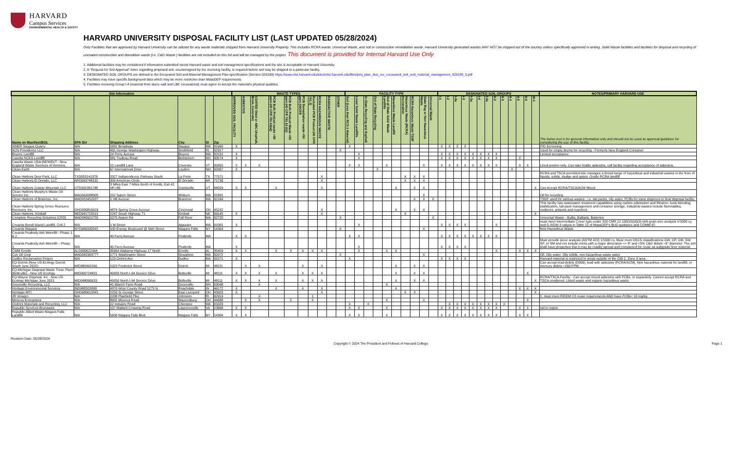HARVARD
Campus Services
ENVIRONMENTAL HEALTH & SAFETY
HARVARD UNIVERSITY DISPOSAL FACILITY LIST (LAST UPDATED 05/28/2024)
Only Facilities that are approved by Harvard University can be utilized for any waste materials shipped from Harvard University Property. This includes RCRA waste, Universal Waste, and soil or construction remediation waste. Harvard University generated wastes MAY NOT be shipped out of the country unless specifically approved in writing. Solid Waste facilities and facilities for disposal and recycling of uncoated construction and demolition waste (i.e. C&D Waste ) facilities are not included on this list and will be managed by the project. This document is provided for Internal Harvard Use Only.
1. Additional facilities may be considered if information submitted meets Harvard waste and soil management specifications and the site is acceptable to Harvard University.
2. A "Request for Soil Approval" letter regarding proposed soil, countersigned by the receiving facility, is required before soil may be shipped to a particular facility.
3. DESIGNATED SOIL GROUPS are defined in the Excavated Soil and Material Management Plan specification (Section 026100) https://www.ehs.harvard.edu/sites/ehs.harvard.edu/files/proj_plan_des_rev_excavated_soil_and_material_management_026100_0.pdf
4. Facilities may have specific background data which may be more restrictive than MassDEP requirements.
5. Facilities receiving Group I-4 (material from slurry wall and LBE excavations) must agree to accept the material's physical qualities.
| Site Information | | | | | | WASTE TYPES | | | | | | | | | | FACILITY TYPE | | | | | | | | | | DESIGNATED SOIL GROUPS | | | | | | | | | | | | | NOTES/PRIMARY HARVARD USE |
| --- | --- | --- | --- | --- | --- | --- | --- | --- | --- | --- | --- | --- | --- | --- | --- | --- | --- | --- | --- | --- | --- | --- | --- | --- | --- | --- | --- | --- | --- | --- | --- | --- | --- | --- | --- | --- | --- | --- | --- |
| Name on Manifest/BOL | EPA ID# | Shipping Address | City | St | Zip | APPROVED SOIL FACILITY | ASBESTOS | COATED Steel or ABC (Asphalt, Brick, Concrete) | PCB Bulk Product waste >50 ppm (40 CFR 761.62(a)) | PCB Bulk Product Waste >50 ppm (40 CFR 761.62 (b)) | PCB Remediation waste <50 ppm (40CFR | Excluded PCB Product (40 CFR 761.3) | RCRA HAZARDOUS WASTE | RADIOACTIVE WASTE | OTHER | Soil (Less than RCS-1 Material) | Lined Solid Waste Landfills | In-State Recycling and Asphalt | Out of State Recycling | Out of State Solid Waste Landfills | Hazardous Waste Landfill | Hazardous Waste (RCRA) Incineration | RCRA Hazardous Waste TSDF | State Reg or Non Hazardous Waste | Universal Waste | I-1 | I-2 | I-2a | I-3 | I-3a | I-4 | I-4a | II-2 | II-3 | II-4 | II-5 | II-6 | III-1 | The below text is for general information only and should not be used as approval guidance for considering the use of this facility. |
| AINER Saugus Quarry | N/A | 1831 Broadway | Saugus | MA | 01960 | X | | | | | | | | | | X | | | | | | | | | | X | X | X | X | | | | | | | | | | PID Screening |
| ACN Providence LLC | N/A | 455 George Washington Highway | Smithfield | RI | 02917 | | | | | | | | | | X | | | | | | | | | | | | | | | | | | | | | | | | Used for empty drums for recycling - Formerly New England Container |
| Bourne Landfill | N/A | 24 Perry Avenue | Bourne | MA | 02532 | X | | | | | | | | | | | X | | | | | | | | | X | X | X | X | X | X | X | X | | | | | | Limited acceptance |
| Casella NCES Landfill | N/A | 581 Trudeau Road | Bethlehem | NH | 03574 | X | | | | | | | | | | | X | | | | | | | | | X | X | X | X | X | X | X | X | | | X | | | |
| Casella Waste USA (NEWSVT - New England Waste Services of Vermont, | N/A | 21 Landfill Lane | Coventry | VT | 05855 | X | X | X | | | | | | | | X | X | | | X | | | | X | | X | X | X | X | X | X | X | X | | | X | X | | Lined portion only. Can take friable asbestos, call facility regarding acceptance of asbestos. |
| Clean Earth | N/A | 67 International Drive | Loudon | NH | 03307 | X | | | | | | | | | | | | | X | | | | | | | | | | | | | | | | X | | | | |
| Clean Harbors Deer Park, LLC | TXD055141378 | 2027 Independence Parkway South | La Porte | TX | 77571 | | | | | | | | X | | | | | | | | | X | X | X | | | | | | | | | | | | | | | RCRA and TSCA permitted site manages a broad range of hazardous and industrial wastes in the from of liquids, solids, sludge and gases. Onsite RCRA landfill |
| Clean Harbors El Dorado, LLC | ARD069748192 | 309 American Circle | El Dorado | AR | 71730 | | | | | | | | X | | | | | | | | | X | X | X | | | | | | | | | | | | | | | |
| Clean Harbors Grassy Mountain LLC | UTD991301748 | 3 Miles East 7 Miles North of Knolls, Exit 41 off I-80 | Grantsville | UT | 84029 | X | X | | X | | | | X | | | | | | | | X | | X | X | | | | | | | | | | | | | | X | Can Accept RCRA/TSCA/ACM Mixed |
| Clean Harbors Murphy's Waste Oil Service Inc. | MAD066588005 | 252 Salem Street | Woburn | MA | 01801 | | | | | | | | | | | | | | | | | | | X | | | | | | | | | | | | | | | Oil for recycling |
| Clean Harbors of Braintree, Inc. | MAD053452637 | 1 Hill Avenue | Braintree | MA | 02184 | | | | | | | | | | | | | | | | | | X | X | X | | | | | | | | | | | | | | TSDF used for various wastes - i.e. lab packs, oily water, PCBs for trans shipment to final disposal facility. |
| Clean Harbors Spring Grove Resource Recovery, Inc. | OHD000816629 | 4879 Spring Grove Avenue | Cincinnati | OH | 45232 | | | | | | | | X | | | | | | | | X | | X | X | | | | | | | | | | | | | | | This facility has wastewater treatment capabilities using carbon adsorption and filtration, fuels blending, stabilization, lab pack management and container storage. Industrial wastes include flammables, oxidizers, poisons and reactives. |
| Clean Harbors, Kimball | NED981723513 | 2247 South Highway 71 | Kimball | NE | 09145 | X | | | | | | | X | | | | | | | | | X | | | | | | | | | | | | | | | | X | |
| Complete Recycling Solutions (CRS) | MAD980915755 | 1075 Airport Rd | Fall River | MA | 02720 | | | | | | | | | | X | | | | | | | | | | X | | | | | | | | | | | | | | Universal Waste - Bulbs, Ballasts, Batteries |
| Covanta Bondi Island Landfill, Cell 2 | N/A | 1 M Street | Agawam | MA | 01001 | X | | | | | | | | | | | X | | | | | | | | | X | X | X | X | | | | X | | | | | | must meet Intermediate Cover type under 310 CMR 12.130(15)(d)(3) with grain size analysis 1/1000 cy, and S-3/GW-3 values in Table 12 of MassDEP's BUD guidance and COMM-97. |
| Covanta Niagara | NYD986930543 | 100 Energy Boulevard @ 56th Street | Niagara Falls | NY | 14304 | | | | | | | | | | X | | | | | | | | | X | | | | | | | | | | | | | | | Non-Hazardous Waste |
| Covanta Peabody Ash Monofill - Phase 1 & 2 | N/A | 40 Farm Avenue | Peabody | MA | | X | X | | | | | | | | | X | X | | | | | | | | | X | X | X | X | X | X | X | X | | | | | | |
| Covanta Peabody Ash Monofill – Phase 3 | N/A | 40 Farm Avenue | Peabody | MA | | X | | | | | | | | | | | X | | | | | | | | | X | X | X | X | | | | | | | | | | Must provide sieve analysis (ASTM 422) 1/1000 cy. Must meet USCS classifications GW, GP, GM, SW, SP, or SM and not include rocks with a major dimension <= 8" and <5% C&D debris <6" diameter. The soil shall have properties that it may be readily spread and compacted for reuse as subgrade liner material |
| CWM Emelle | ALD000622464 | 36964 Alabama Highway 17 North | Emelle | AL | 35459 | X | X | | X | X | X | X | X | | | | X | | | X | X | | | | | | | | | | | | X | | | X | X | X | |
| Cyn Oil Corp | MAD082303777 | 1771 Washington Street | Stoughton | MA | 02072 | | | | | | | | | | X | | | | | | | | | X | | | | | | | | | | | | | | | Oil, Oily water. Oily solids, non-hazardous waste water |
| Dudley Reclamation Project | N/A | 123 Oxford Ave | Dudley | MA | 01571 | X | | | | | | | | | | X | | | | | | | | | | X | X | X | X | | | | | | | | | | Harvard material is restricted to areas outside of the GW-1, Zone II area. |
| EQ-Detroit (Now US Ecology Detroit South June 2015) | MID980991566 | 1923 Frederick Street | Detroit | MI | 48211 | | X | X | | | X | | X | | | | | | | | X | | X | X | | | | | | | | | | | | | | | Can accept lead debris (D009), lead with asbestos (RCRA/ACM), Non hazardous material for landfill, or mercury debris <260 PPM |
| EQ-Michigan Disposal Waste Treat. Plant (Belleville) - Now US Ecology | MID000724831 | 49350 North I-94 Service Drive | Belleville | MI | 48111 | X | X | X | X | | X | X | X | | | | | | | | X | | X | X | | | | | | | | | | | | | X | | |
| EQ-Wayne Disposal, Inc - Now US Ecology Michigan June 2015 | MID048090633 | 49350 North I-94 Service Drive | Belleville | MI | 48111 | X | X | X | X | | X | X | X | | | | | | | | X | | X | X | | | | | | | | | | | | | | X | RCRA/TSCA Facility - Can accept mixed asbestos with PCBs, or separately. Cannot accept RCRA and TSCA combined. Listed waste and organic hazardous waste. |
| Greenville Recycling, LLC | N/A | 41 Blanch Farm Road | Greenville | NH | 03048 | | | X | | | | | | | | | | | | X | | | | | | | | | | | | | | | | | | | |
| Heritage Environmental Services | IND980503890 | 4370 West County Road 1275 N | Roachdale | IN | 46172 | X | | | X | | X | | X | | | | | | | | X | | | | | | | | | | | | | | | X | X | X | |
| Heritage-WTI | OHD980613541 | 1250 St George Street | East Liverpool | OH | 43920 | X | | | | | | | X | | | | | | | | | X | X | | | | | | | | | | | | | | | X | |
| JR Vinagro | N/A | 2208 Plainfield Pike | Johnston | RI | 02919 | | | X | | | | 1 | | | | | | | | | | | | | | | | | | | | | | | | | | | 1. must meet RIDEM C/I reuse requirements AND have PCBs< 10 mg/kg |
| Minerva Enterprises | N/A | 8955 Minerva Road | Waynesburg | OH | 44688 | | X | X | | X | | X | | | | | | | | X | | | | X | | | | | | | | | | | | | X | | |
| Ondrick Materials and Recycling, LLC | N/A | 22 Industry Road | Chicopee | MA | 01020 | | | | | | | | | | | X | | X | | | | | | | | | X | X | X | X | X | X | X | X | | | | | |
| Republic Services Brunswick | N/A | 107 Mallard Crossing Road | Lawrenceville | VA | 23868 | X | X | | | | | | | | | X | X | | | X | | | | | | X | X | X | X | X | X | X | X | | | X | X | | rail in region |
| Republic Allied Waste Niagara Falls Landfill | N/A | 5600 Niagara Falls Blvd | Niagara Falls | NY | 14304 | X | X | | | | | | | | | X | X | | | X | | | | | | X | X | X | X | X | X | X | X | | | X | X | | |
Revision Date: 05/28/2024 Copyright © 2024 The President and Fellows of Harvard College Page 1